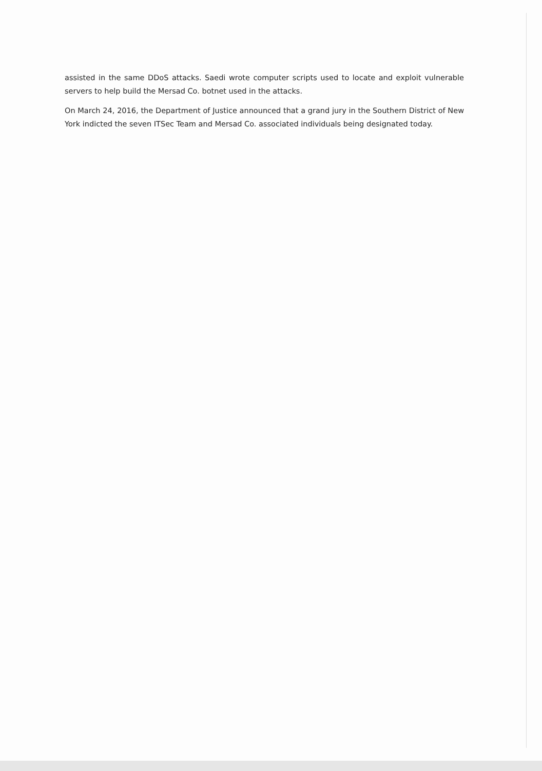assisted in the same DDoS attacks. Saedi wrote computer scripts used to locate and exploit vulnerable servers to help build the Mersad Co. botnet used in the attacks.
On March 24, 2016, the Department of Justice announced that a grand jury in the Southern District of New York indicted the seven ITSec Team and Mersad Co. associated individuals being designated today.